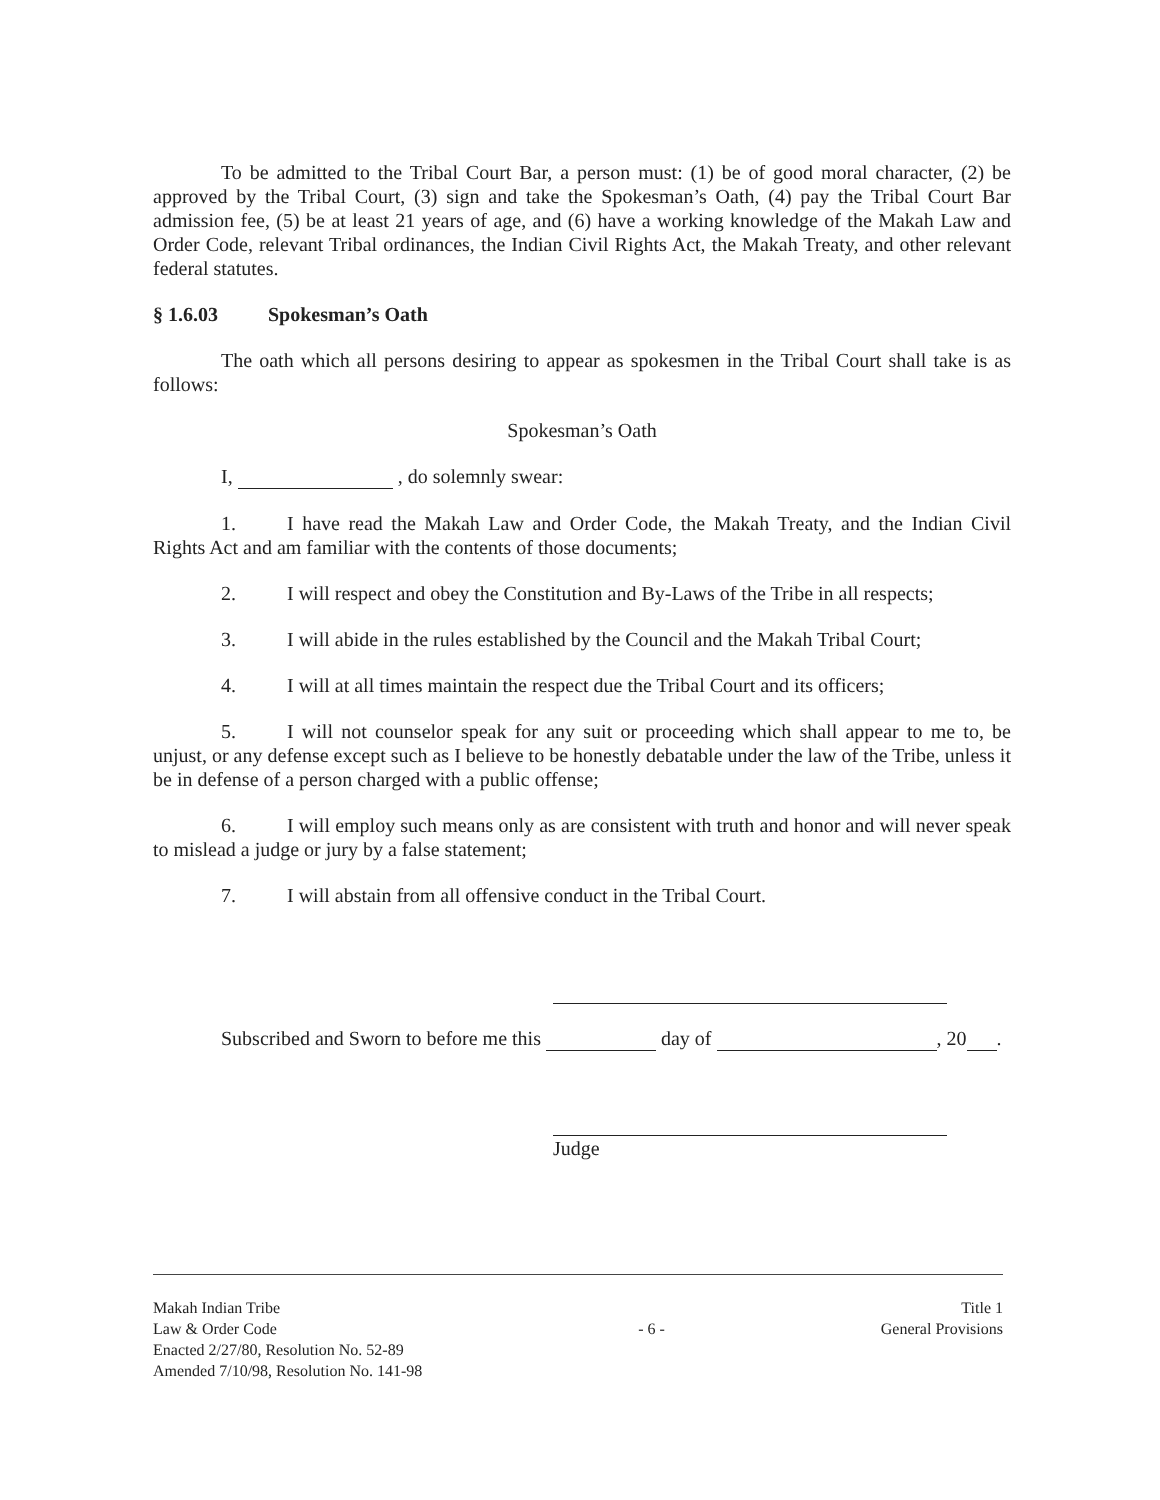To be admitted to the Tribal Court Bar, a person must: (1) be of good moral character, (2) be approved by the Tribal Court, (3) sign and take the Spokesman’s Oath, (4) pay the Tribal Court Bar admission fee, (5) be at least 21 years of age, and (6) have a working knowledge of the Makah Law and Order Code, relevant Tribal ordinances, the Indian Civil Rights Act, the Makah Treaty, and other relevant federal statutes.
§ 1.6.03 Spokesman’s Oath
The oath which all persons desiring to appear as spokesmen in the Tribal Court shall take is as follows:
Spokesman’s Oath
I, , do solemnly swear:
1. I have read the Makah Law and Order Code, the Makah Treaty, and the Indian Civil Rights Act and am familiar with the contents of those documents;
2. I will respect and obey the Constitution and By-Laws of the Tribe in all respects;
3. I will abide in the rules established by the Council and the Makah Tribal Court;
4. I will at all times maintain the respect due the Tribal Court and its officers;
5. I will not counselor speak for any suit or proceeding which shall appear to me to, be unjust, or any defense except such as I believe to be honestly debatable under the law of the Tribe, unless it be in defense of a person charged with a public offense;
6. I will employ such means only as are consistent with truth and honor and will never speak to mislead a judge or jury by a false statement;
7. I will abstain from all offensive conduct in the Tribal Court.
Subscribed and Sworn to before me this day of , 20 .
Judge
Makah Indian Tribe
Law & Order Code
Enacted 2/27/80, Resolution No. 52-89
Amended 7/10/98, Resolution No. 141-98
- 6 -
Title 1
General Provisions